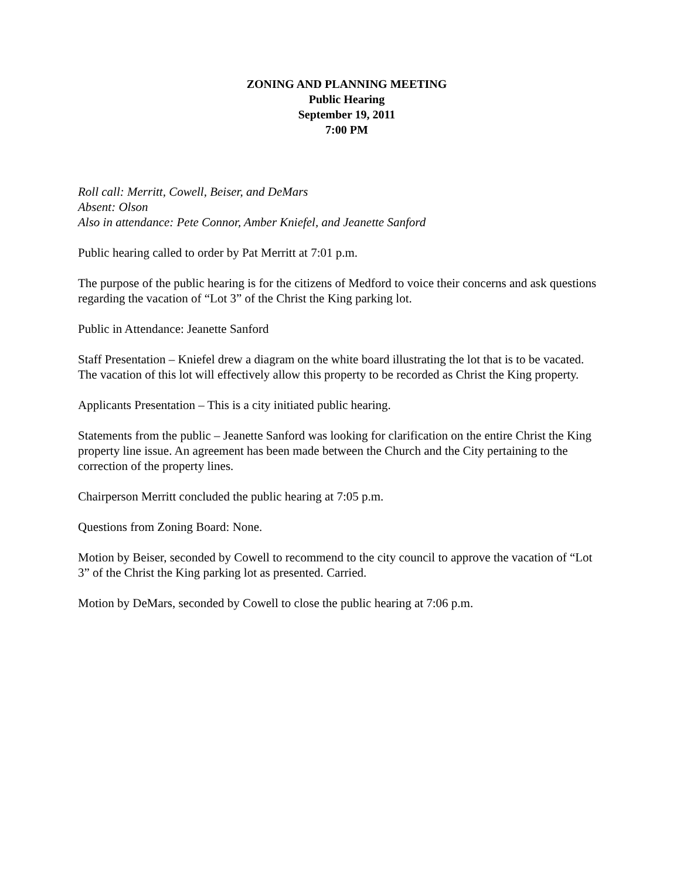ZONING AND PLANNING MEETING
Public Hearing
September 19, 2011
7:00 PM
Roll call: Merritt, Cowell, Beiser, and DeMars
Absent: Olson
Also in attendance: Pete Connor, Amber Kniefel, and Jeanette Sanford
Public hearing called to order by Pat Merritt at 7:01 p.m.
The purpose of the public hearing is for the citizens of Medford to voice their concerns and ask questions regarding the vacation of “Lot 3” of the Christ the King parking lot.
Public in Attendance: Jeanette Sanford
Staff Presentation – Kniefel drew a diagram on the white board illustrating the lot that is to be vacated. The vacation of this lot will effectively allow this property to be recorded as Christ the King property.
Applicants Presentation – This is a city initiated public hearing.
Statements from the public – Jeanette Sanford was looking for clarification on the entire Christ the King property line issue. An agreement has been made between the Church and the City pertaining to the correction of the property lines.
Chairperson Merritt concluded the public hearing at 7:05 p.m.
Questions from Zoning Board: None.
Motion by Beiser, seconded by Cowell to recommend to the city council to approve the vacation of “Lot 3” of the Christ the King parking lot as presented. Carried.
Motion by DeMars, seconded by Cowell to close the public hearing at 7:06 p.m.